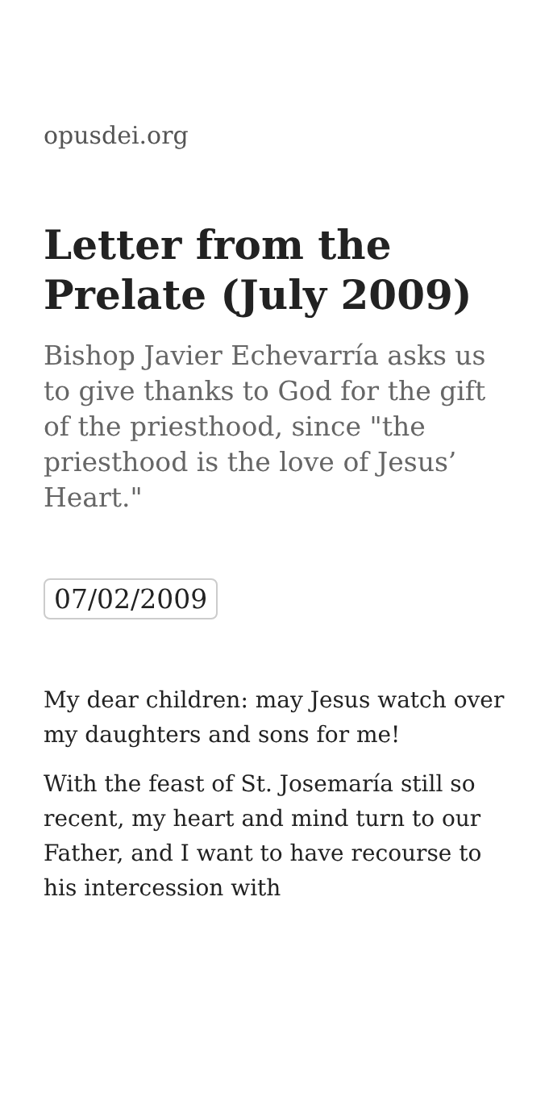opusdei.org
Letter from the Prelate (July 2009)
Bishop Javier Echevarría asks us to give thanks to God for the gift of the priesthood, since "the priesthood is the love of Jesus’ Heart."
07/02/2009
My dear children: may Jesus watch over my daughters and sons for me!
With the feast of St. Josemaría still so recent, my heart and mind turn to our Father, and I want to have recourse to his intercession with